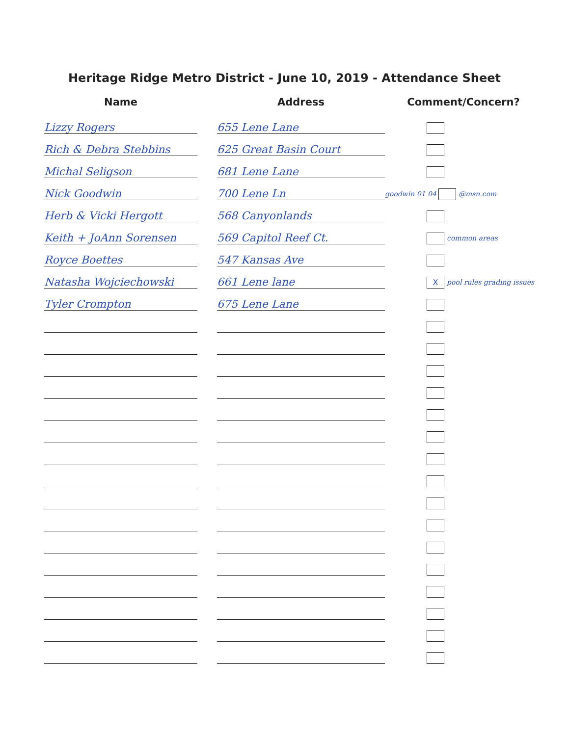Heritage Ridge Metro District - June 10, 2019 - Attendance Sheet
| Name | | Address | Comment/Concern? |
| --- | --- | --- | --- |
| Lizzy Rogers | | 655 Lene Lane | |
| Rich & Debra Stebbins | | 625 Great Basin Court | |
| Michal Seligson | | 681 Lene Lane | |
| Nick Goodwin | | 700 Lene Ln | goodwin 01 04 @msn.com |
| Herb & Vicki Hergott | | 568 Canyonlands | |
| Keith + JoAnn Sorensen | | 569 Capitol Reef Ct. | common areas |
| Royce Boettes | | 547 Kansas Ave | |
| Natasha Wojciechowski | | 661 Lene lane | X pool rules grading issues |
| Tyler Crompton | | 675 Lene Lane | |